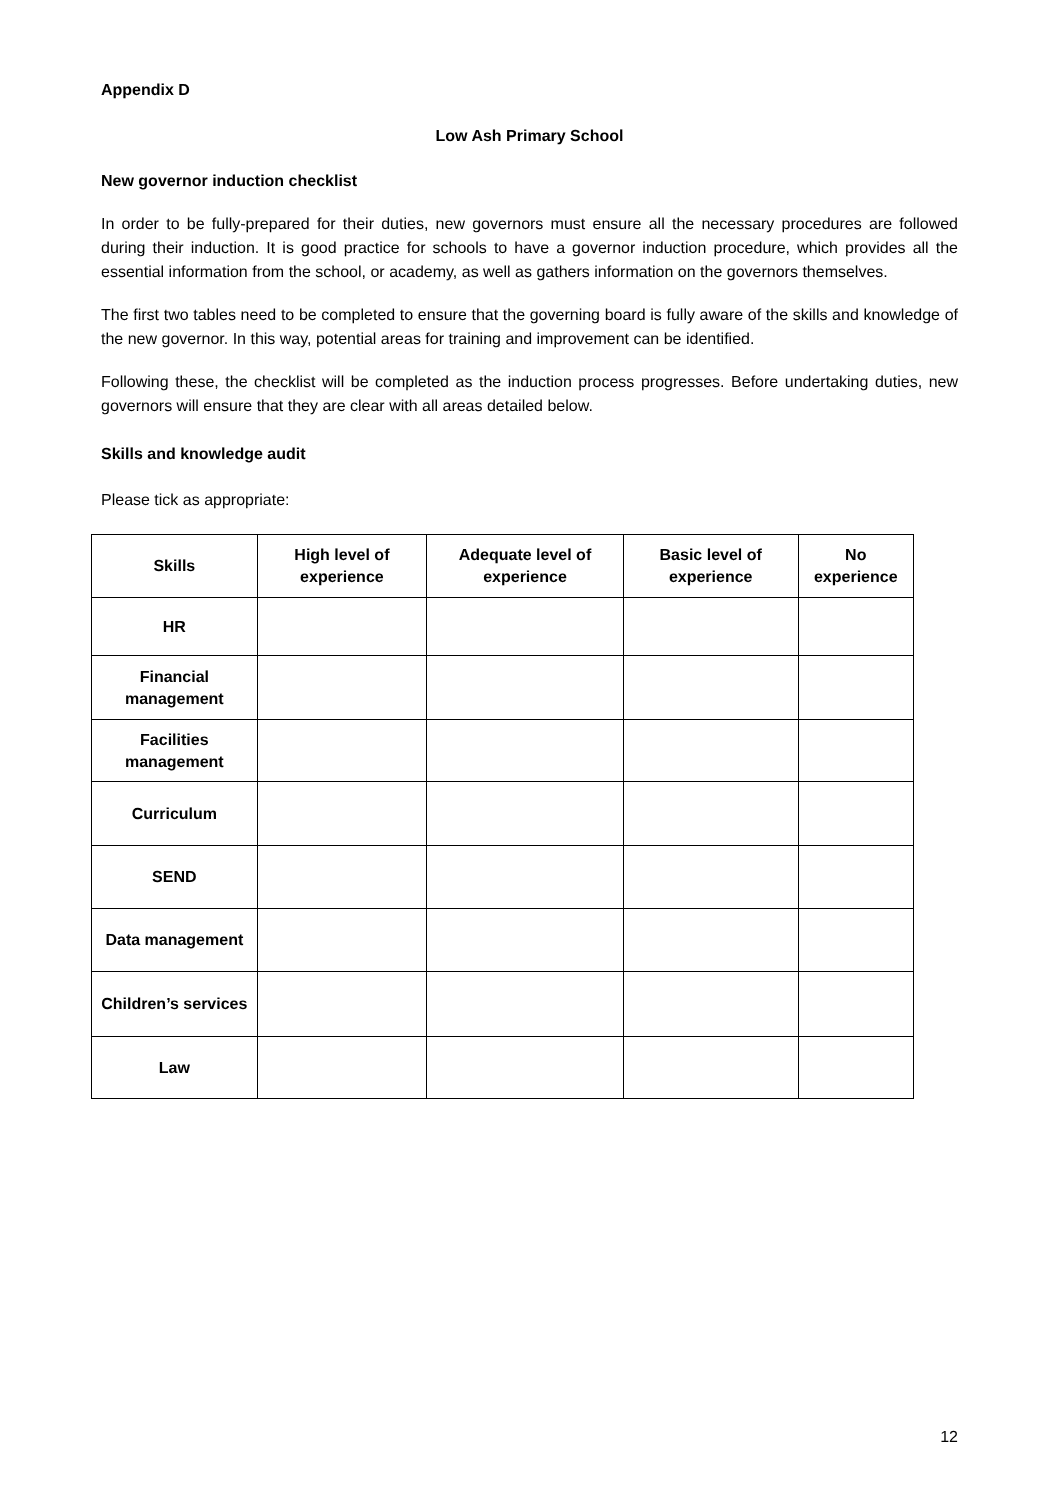Appendix D
Low Ash Primary School
New governor induction checklist
In order to be fully-prepared for their duties, new governors must ensure all the necessary procedures are followed during their induction. It is good practice for schools to have a governor induction procedure, which provides all the essential information from the school, or academy, as well as gathers information on the governors themselves.
The first two tables need to be completed to ensure that the governing board is fully aware of the skills and knowledge of the new governor. In this way, potential areas for training and improvement can be identified.
Following these, the checklist will be completed as the induction process progresses. Before undertaking duties, new governors will ensure that they are clear with all areas detailed below.
Skills and knowledge audit
Please tick as appropriate:
| Skills | High level of experience | Adequate level of experience | Basic level of experience | No experience |
| --- | --- | --- | --- | --- |
| HR | | | | |
| Financial management | | | | |
| Facilities management | | | | |
| Curriculum | | | | |
| SEND | | | | |
| Data management | | | | |
| Children’s services | | | | |
| Law | | | | |
12